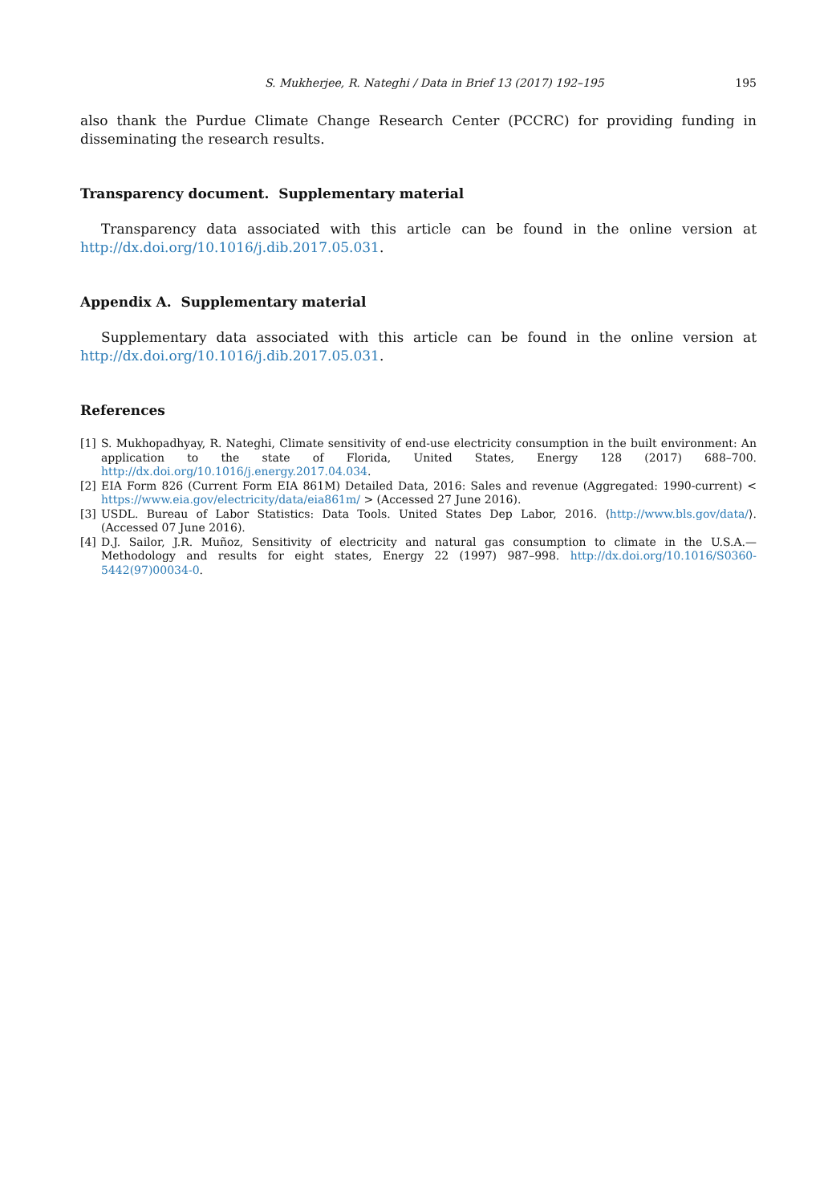S. Mukherjee, R. Nateghi / Data in Brief 13 (2017) 192–195 195
also thank the Purdue Climate Change Research Center (PCCRC) for providing funding in disseminating the research results.
Transparency document. Supplementary material
Transparency data associated with this article can be found in the online version at http://dx.doi.org/10.1016/j.dib.2017.05.031.
Appendix A. Supplementary material
Supplementary data associated with this article can be found in the online version at http://dx.doi.org/10.1016/j.dib.2017.05.031.
References
[1] S. Mukhopadhyay, R. Nateghi, Climate sensitivity of end-use electricity consumption in the built environment: An application to the state of Florida, United States, Energy 128 (2017) 688–700. http://dx.doi.org/10.1016/j.energy.2017.04.034.
[2] EIA Form 826 (Current Form EIA 861M) Detailed Data, 2016: Sales and revenue (Aggregated: 1990-current) < https://www.eia.gov/electricity/data/eia861m/ > (Accessed 27 June 2016).
[3] USDL. Bureau of Labor Statistics: Data Tools. United States Dep Labor, 2016. ⟨http://www.bls.gov/data/⟩. (Accessed 07 June 2016).
[4] D.J. Sailor, J.R. Muñoz, Sensitivity of electricity and natural gas consumption to climate in the U.S.A.—Methodology and results for eight states, Energy 22 (1997) 987–998. http://dx.doi.org/10.1016/S0360-5442(97)00034-0.